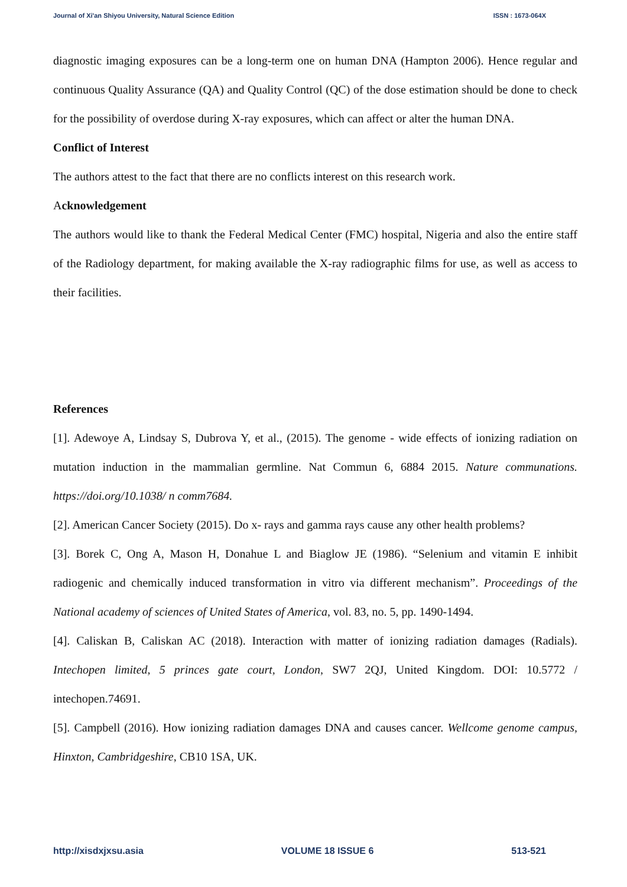Journal of Xi'an Shiyou University, Natural Science Edition ISSN : 1673-064X
diagnostic imaging exposures can be a long-term one on human DNA (Hampton 2006). Hence regular and continuous Quality Assurance (QA) and Quality Control (QC) of the dose estimation should be done to check for the possibility of overdose during X-ray exposures, which can affect or alter the human DNA.
Conflict of Interest
The authors attest to the fact that there are no conflicts interest on this research work.
Acknowledgement
The authors would like to thank the Federal Medical Center (FMC) hospital, Nigeria and also the entire staff of the Radiology department, for making available the X-ray radiographic films for use, as well as access to their facilities.
References
[1]. Adewoye A, Lindsay S, Dubrova Y, et al., (2015). The genome - wide effects of ionizing radiation on mutation induction in the mammalian germline. Nat Commun 6, 6884 2015. Nature communations. https://doi.org/10.1038/ n comm7684.
[2]. American Cancer Society (2015). Do x- rays and gamma rays cause any other health problems?
[3]. Borek C, Ong A, Mason H, Donahue L and Biaglow JE (1986). “Selenium and vitamin E inhibit radiogenic and chemically induced transformation in vitro via different mechanism”. Proceedings of the National academy of sciences of United States of America, vol. 83, no. 5, pp. 1490-1494.
[4]. Caliskan B, Caliskan AC (2018). Interaction with matter of ionizing radiation damages (Radials). Intechopen limited, 5 princes gate court, London, SW7 2QJ, United Kingdom. DOI: 10.5772 / intechopen.74691.
[5]. Campbell (2016). How ionizing radiation damages DNA and causes cancer. Wellcome genome campus, Hinxton, Cambridgeshire, CB10 1SA, UK.
http://xisdxjxsu.asia VOLUME 18 ISSUE 6 513-521